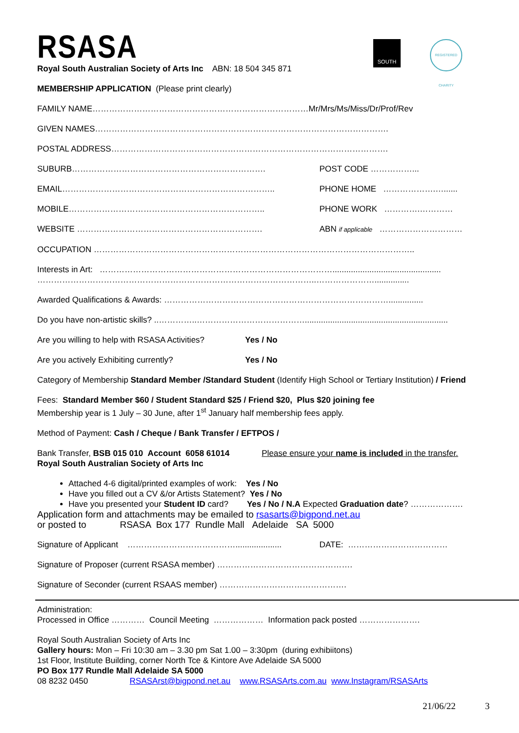SOUTH
REGISTERED CHARITY
RSASA
Royal South Australian Society of Arts Inc ABN: 18 504 345 871
MEMBERSHIP APPLICATION (Please print clearly)
FAMILY NAME……………………………………………………………………Mr/Mrs/Ms/Miss/Dr/Prof/Rev
GIVEN NAMES…………………………………………………………………………………………….
POSTAL ADDRESS……………………………………………………………………………………….
SUBURB……………………………………………………………. POST CODE ……………...
EMAIL………………………………………………………………….. PHONE HOME ……………….…......
MOBILE…………………………………………………………….. PHONE WORK ………….…………
WEBSITE …………………………………………………………. ABN if applicable …………………………
OCCUPATION ……………………………………………………………………………………………………..
Interests in Art: …………………………………………………………………………...............................................
………………………………………………………………………………………..…………………...............
Awarded Qualifications & Awards: ………………………………………………………………………...............
Do you have non-artistic skills? ..…………..…………………………………..............................................................
Are you willing to help with RSASA Activities? Yes / No
Are you actively Exhibiting currently? Yes / No
Category of Membership Standard Member /Standard Student (Identify High School or Tertiary Institution) / Friend
Fees: Standard Member $60 / Student Standard $25 / Friend $20, Plus $20 joining fee
Membership year is 1 July – 30 June, after 1<sup>st</sup> January half membership fees apply.
Method of Payment: Cash / Cheque / Bank Transfer / EFTPOS /
Bank Transfer, BSB 015 010 Account 6058 61014 Please ensure your name is included in the transfer.
Royal South Australian Society of Arts Inc
Attached 4-6 digital/printed examples of work: Yes / No
Have you filled out a CV &/or Artists Statement? Yes / No
Have you presented your Student ID card? Yes / No / N.A Expected Graduation date? ……………….
Application form and attachments may be emailed to rsasarts@bigpond.net.au
or posted to RSASA Box 177 Rundle Mall Adelaide SA 5000
Signature of Applicant ………………………………….................... DATE: ………………………………
Signature of Proposer (current RSASA member) ………………………………………….
Signature of Seconder (current RSAAS member) ……………………………………….
Administration:
Processed in Office ………… Council Meeting ……………… Information pack posted ………………….
Royal South Australian Society of Arts Inc
Gallery hours: Mon – Fri 10:30 am – 3.30 pm Sat 1.00 – 3:30pm (during exhibiitons)
1st Floor, Institute Building, corner North Tce & Kintore Ave Adelaide SA 5000
PO Box 177 Rundle Mall Adelaide SA 5000
08 8232 0450 RSASArst@bigpond.net.au www.RSASArts.com.au www.Instagram/RSASArts
21/06/22 3